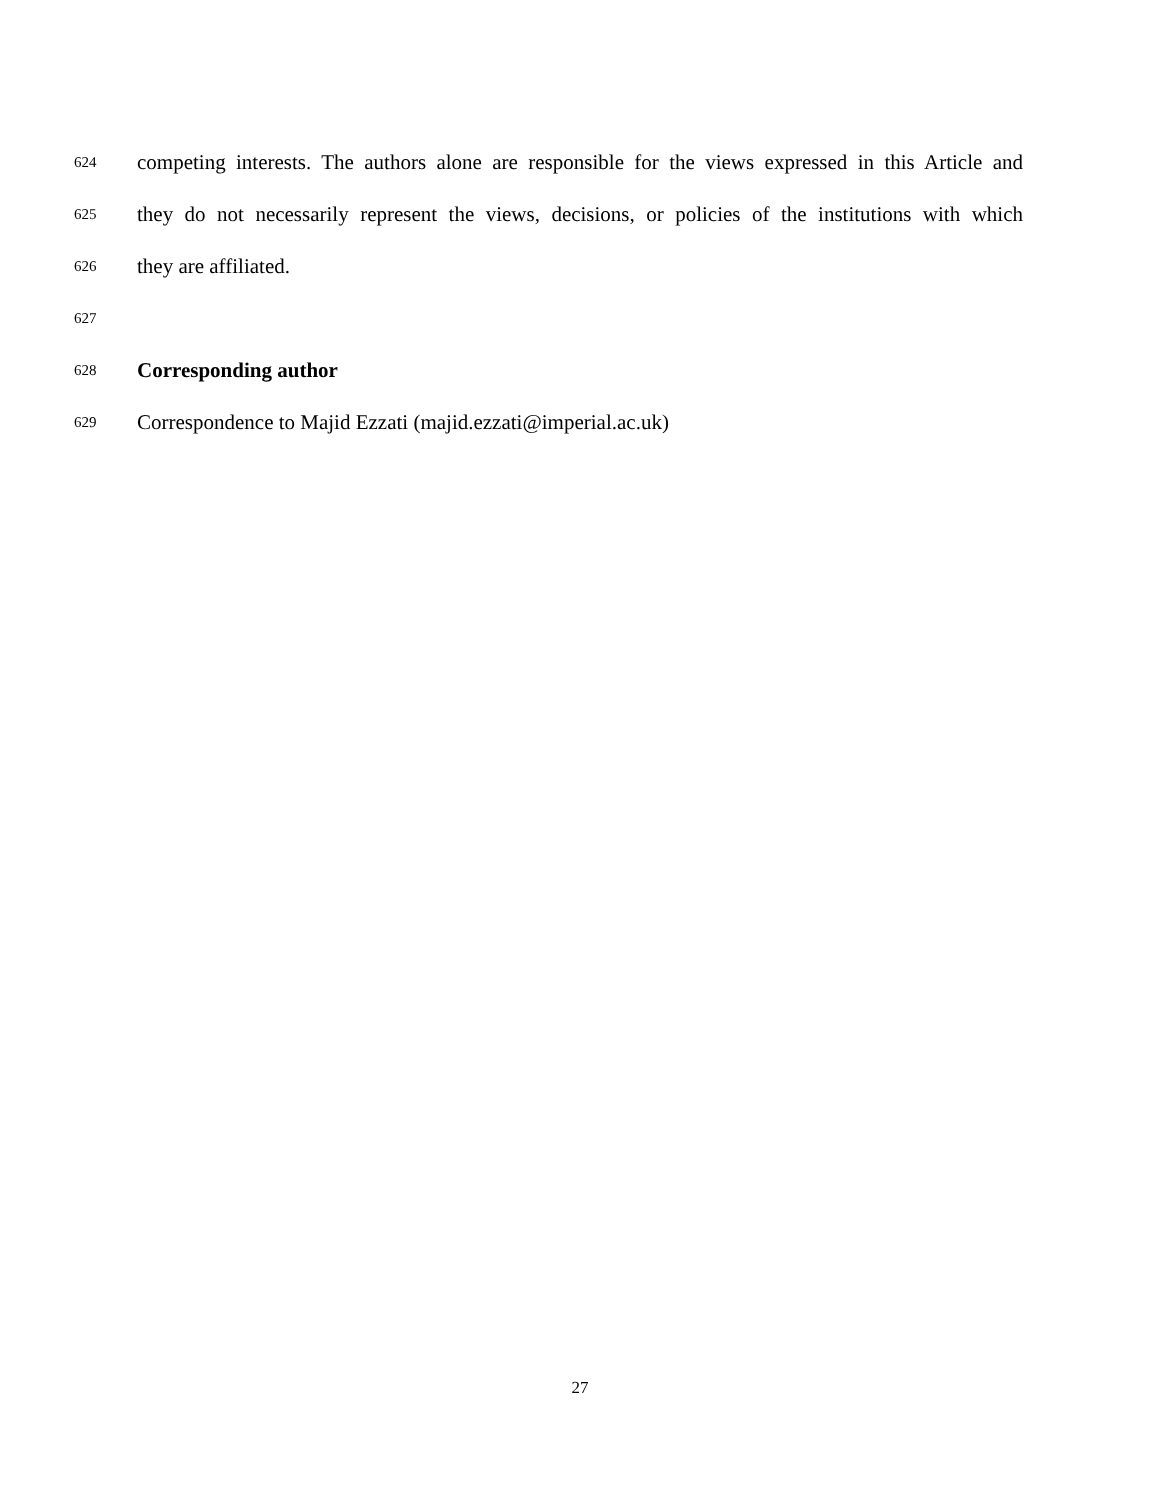624 competing interests. The authors alone are responsible for the views expressed in this Article and
625 they do not necessarily represent the views, decisions, or policies of the institutions with which
626 they are affiliated.
627
628 Corresponding author
629 Correspondence to Majid Ezzati (majid.ezzati@imperial.ac.uk)
27